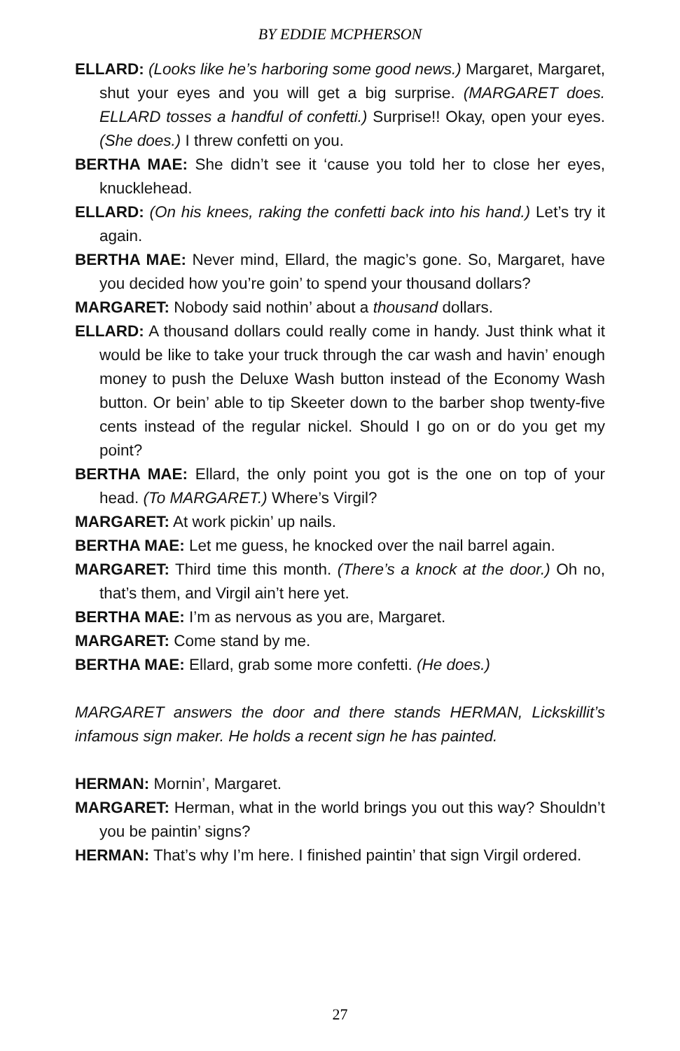BY EDDIE MCPHERSON
ELLARD: (Looks like he’s harboring some good news.) Margaret, Margaret, shut your eyes and you will get a big surprise. (MARGARET does. ELLARD tosses a handful of confetti.) Surprise!! Okay, open your eyes. (She does.) I threw confetti on you.
BERTHA MAE: She didn’t see it ‘cause you told her to close her eyes, knucklehead.
ELLARD: (On his knees, raking the confetti back into his hand.) Let’s try it again.
BERTHA MAE: Never mind, Ellard, the magic’s gone. So, Margaret, have you decided how you’re goin’ to spend your thousand dollars?
MARGARET: Nobody said nothin’ about a thousand dollars.
ELLARD: A thousand dollars could really come in handy. Just think what it would be like to take your truck through the car wash and havin’ enough money to push the Deluxe Wash button instead of the Economy Wash button. Or bein’ able to tip Skeeter down to the barber shop twenty-five cents instead of the regular nickel. Should I go on or do you get my point?
BERTHA MAE: Ellard, the only point you got is the one on top of your head. (To MARGARET.) Where’s Virgil?
MARGARET: At work pickin’ up nails.
BERTHA MAE: Let me guess, he knocked over the nail barrel again.
MARGARET: Third time this month. (There’s a knock at the door.) Oh no, that’s them, and Virgil ain’t here yet.
BERTHA MAE: I’m as nervous as you are, Margaret.
MARGARET: Come stand by me.
BERTHA MAE: Ellard, grab some more confetti. (He does.)
MARGARET answers the door and there stands HERMAN, Lickskillit’s infamous sign maker. He holds a recent sign he has painted.
HERMAN: Mornin’, Margaret.
MARGARET: Herman, what in the world brings you out this way? Shouldn’t you be paintin’ signs?
HERMAN: That’s why I’m here. I finished paintin’ that sign Virgil ordered.
27